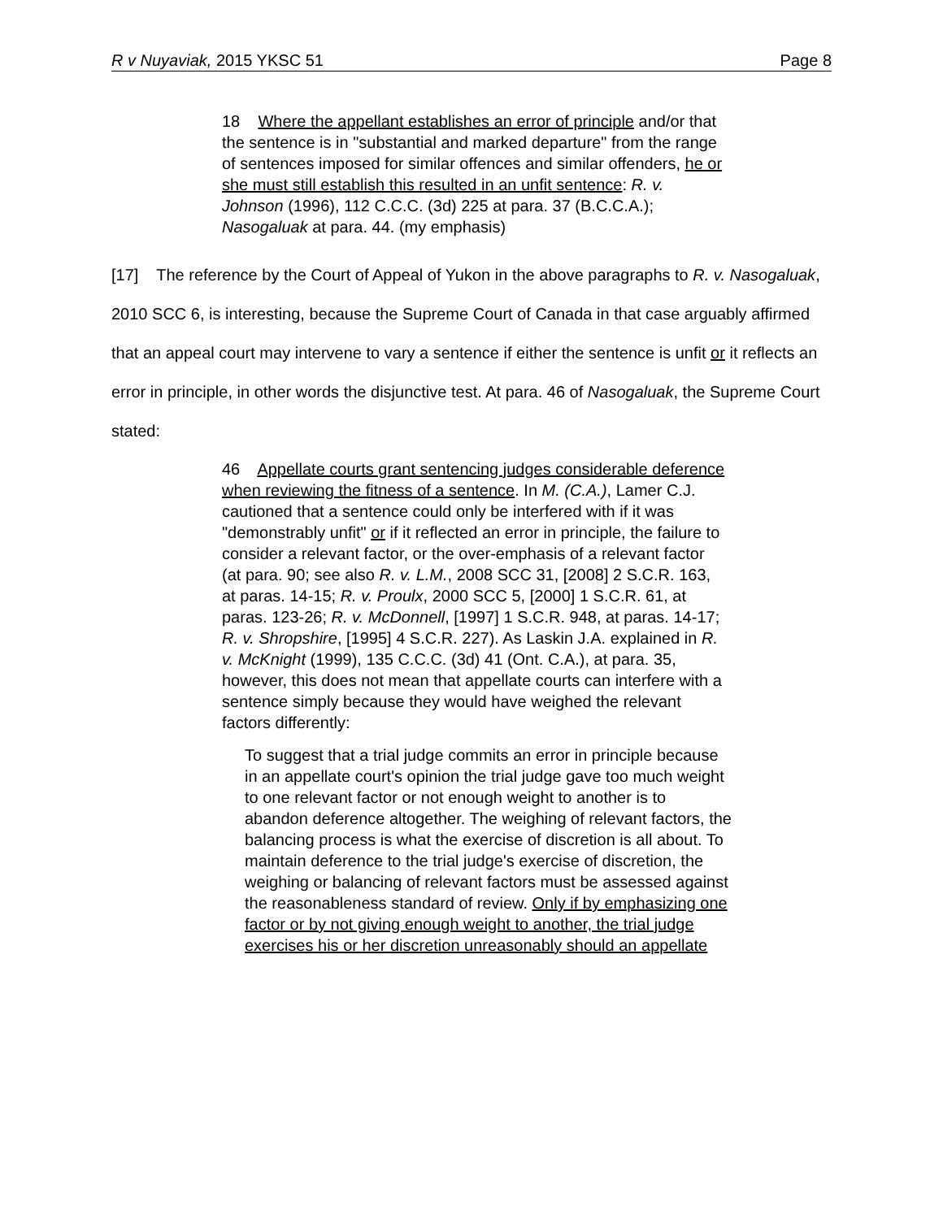R v Nuyaviak, 2015 YKSC 51 Page 8
18 Where the appellant establishes an error of principle and/or that the sentence is in "substantial and marked departure" from the range of sentences imposed for similar offences and similar offenders, he or she must still establish this resulted in an unfit sentence: R. v. Johnson (1996), 112 C.C.C. (3d) 225 at para. 37 (B.C.C.A.); Nasogaluak at para. 44. (my emphasis)
[17] The reference by the Court of Appeal of Yukon in the above paragraphs to R. v. Nasogaluak, 2010 SCC 6, is interesting, because the Supreme Court of Canada in that case arguably affirmed that an appeal court may intervene to vary a sentence if either the sentence is unfit or it reflects an error in principle, in other words the disjunctive test. At para. 46 of Nasogaluak, the Supreme Court stated:
46 Appellate courts grant sentencing judges considerable deference when reviewing the fitness of a sentence. In M. (C.A.), Lamer C.J. cautioned that a sentence could only be interfered with if it was "demonstrably unfit" or if it reflected an error in principle, the failure to consider a relevant factor, or the over-emphasis of a relevant factor (at para. 90; see also R. v. L.M., 2008 SCC 31, [2008] 2 S.C.R. 163, at paras. 14-15; R. v. Proulx, 2000 SCC 5, [2000] 1 S.C.R. 61, at paras. 123-26; R. v. McDonnell, [1997] 1 S.C.R. 948, at paras. 14-17; R. v. Shropshire, [1995] 4 S.C.R. 227). As Laskin J.A. explained in R. v. McKnight (1999), 135 C.C.C. (3d) 41 (Ont. C.A.), at para. 35, however, this does not mean that appellate courts can interfere with a sentence simply because they would have weighed the relevant factors differently:
To suggest that a trial judge commits an error in principle because in an appellate court's opinion the trial judge gave too much weight to one relevant factor or not enough weight to another is to abandon deference altogether. The weighing of relevant factors, the balancing process is what the exercise of discretion is all about. To maintain deference to the trial judge's exercise of discretion, the weighing or balancing of relevant factors must be assessed against the reasonableness standard of review. Only if by emphasizing one factor or by not giving enough weight to another, the trial judge exercises his or her discretion unreasonably should an appellate